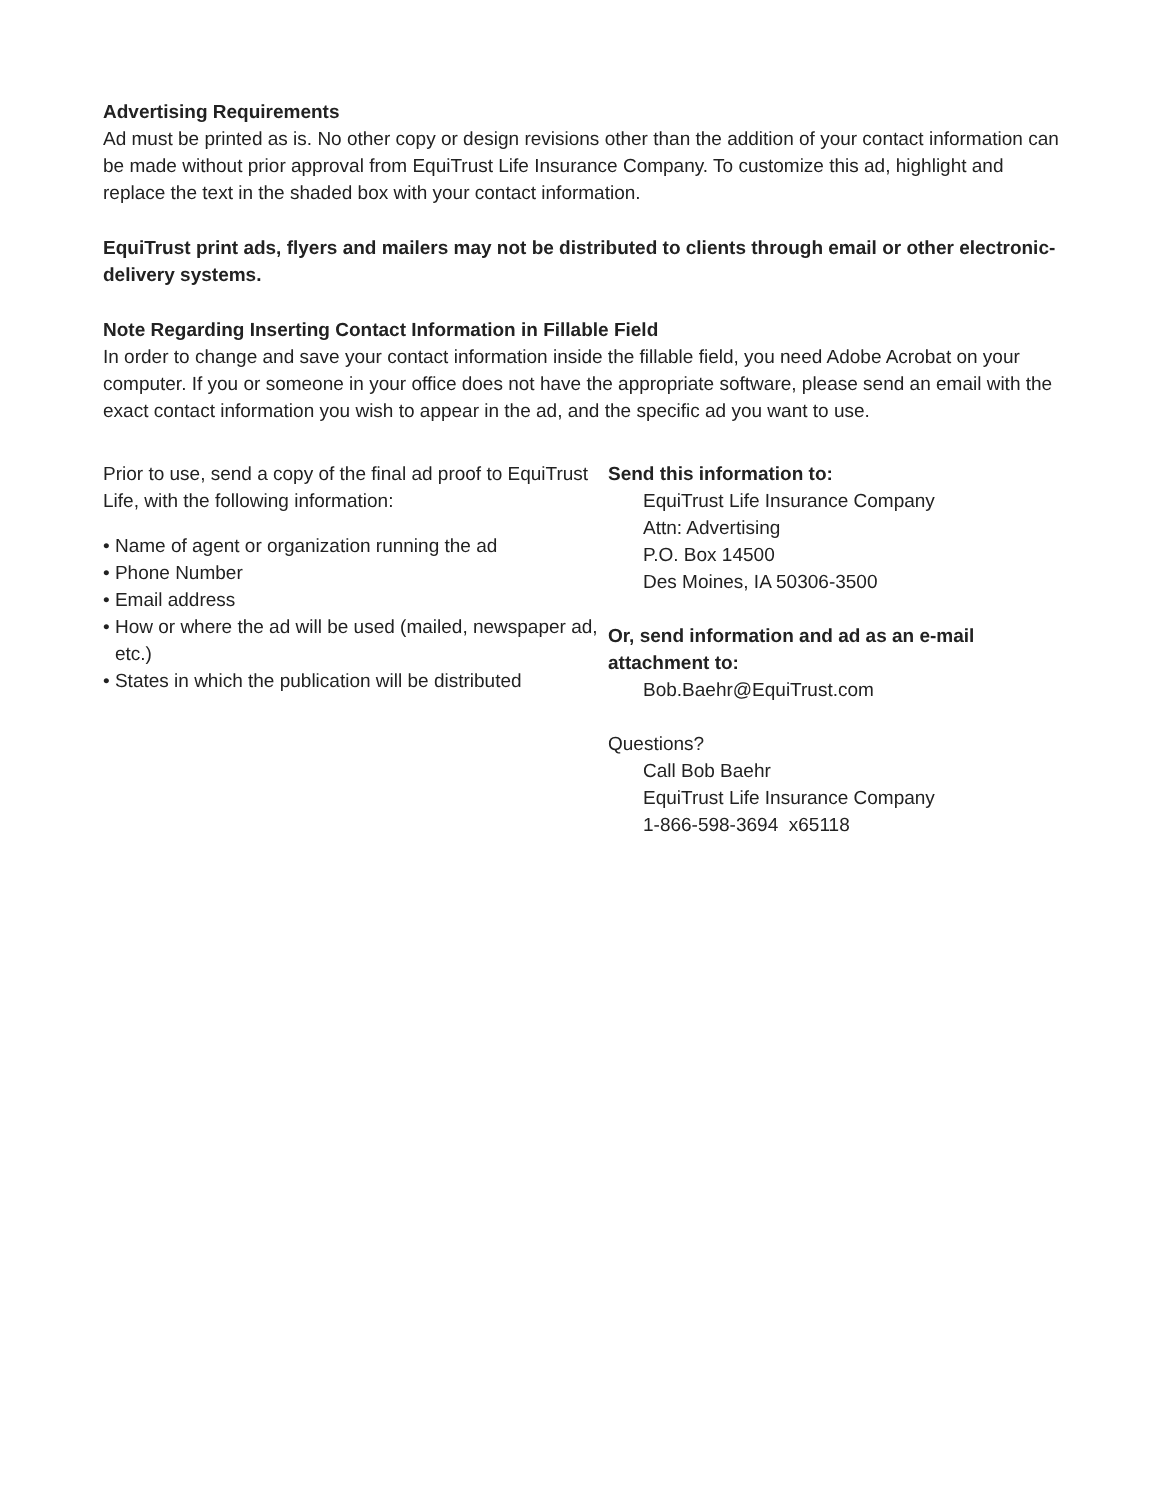Advertising Requirements
Ad must be printed as is. No other copy or design revisions other than the addition of your contact information can be made without prior approval from EquiTrust Life Insurance Company. To customize this ad, highlight and replace the text in the shaded box with your contact information.
EquiTrust print ads, flyers and mailers may not be distributed to clients through email or other electronic-delivery systems.
Note Regarding Inserting Contact Information in Fillable Field
In order to change and save your contact information inside the fillable field, you need Adobe Acrobat on your computer. If you or someone in your office does not have the appropriate software, please send an email with the exact contact information you wish to appear in the ad, and the specific ad you want to use.
Prior to use, send a copy of the final ad proof to EquiTrust Life, with the following information:
• Name of agent or organization running the ad
• Phone Number
• Email address
• How or where the ad will be used (mailed, newspaper ad, etc.)
• States in which the publication will be distributed
Send this information to:
EquiTrust Life Insurance Company
Attn: Advertising
P.O. Box 14500
Des Moines, IA 50306-3500
Or, send information and ad as an e-mail attachment to:
Bob.Baehr@EquiTrust.com
Questions?
Call Bob Baehr
EquiTrust Life Insurance Company
1-866-598-3694 x65118